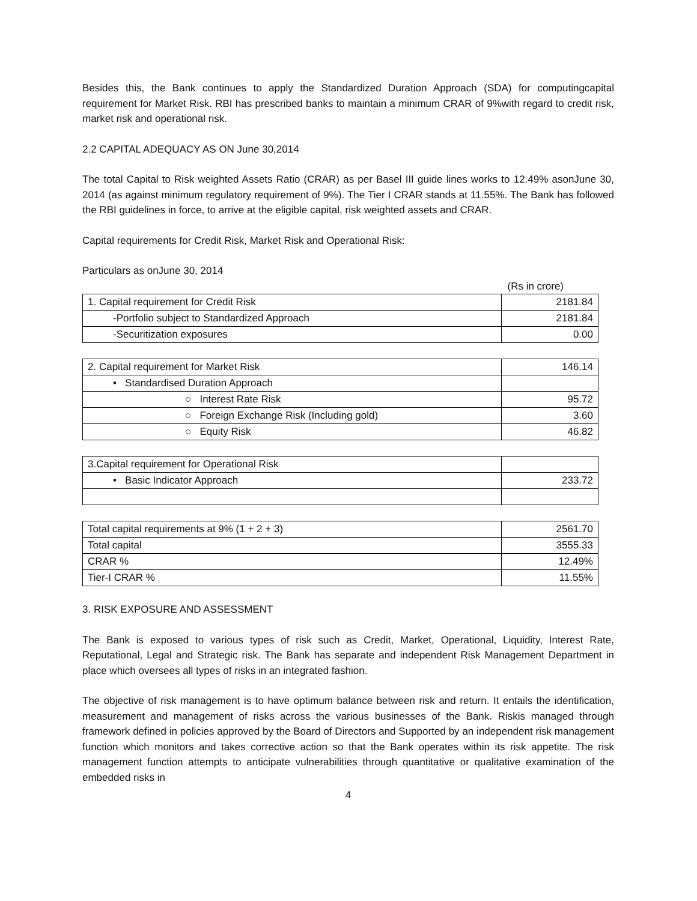Besides this, the Bank continues to apply the Standardized Duration Approach (SDA) for computingcapital requirement for Market Risk. RBI has prescribed banks to maintain a minimum CRAR of 9%with regard to credit risk, market risk and operational risk.
2.2 CAPITAL ADEQUACY AS ON June 30,2014
The total Capital to Risk weighted Assets Ratio (CRAR) as per Basel III guide lines works to 12.49% asonJune 30, 2014 (as against minimum regulatory requirement of 9%). The Tier I CRAR stands at 11.55%. The Bank has followed the RBI guidelines in force, to arrive at the eligible capital, risk weighted assets and CRAR.
Capital requirements for Credit Risk, Market Risk and Operational Risk:
Particulars as onJune 30, 2014
(Rs in crore)
| 1. Capital requirement for Credit Risk | 2181.84 |
| -Portfolio subject to Standardized Approach | 2181.84 |
| -Securitization exposures | 0.00 |
| 2. Capital requirement for Market Risk | 146.14 |
| • Standardised Duration Approach | |
| ○ Interest Rate Risk | 95.72 |
| ○ Foreign Exchange Risk (Including gold) | 3.60 |
| ○ Equity Risk | 46.82 |
| 3.Capital requirement for Operational Risk | |
| • Basic Indicator Approach | 233.72 |
| Total capital requirements at 9% (1 + 2 + 3) | 2561.70 |
| Total capital | 3555.33 |
| CRAR % | 12.49% |
| Tier-I CRAR % | 11.55% |
3. RISK EXPOSURE AND ASSESSMENT
The Bank is exposed to various types of risk such as Credit, Market, Operational, Liquidity, Interest Rate, Reputational, Legal and Strategic risk. The Bank has separate and independent Risk Management Department in place which oversees all types of risks in an integrated fashion.
The objective of risk management is to have optimum balance between risk and return. It entails the identification, measurement and management of risks across the various businesses of the Bank. Riskis managed through framework defined in policies approved by the Board of Directors and Supported by an independent risk management function which monitors and takes corrective action so that the Bank operates within its risk appetite. The risk management function attempts to anticipate vulnerabilities through quantitative or qualitative examination of the embedded risks in
4